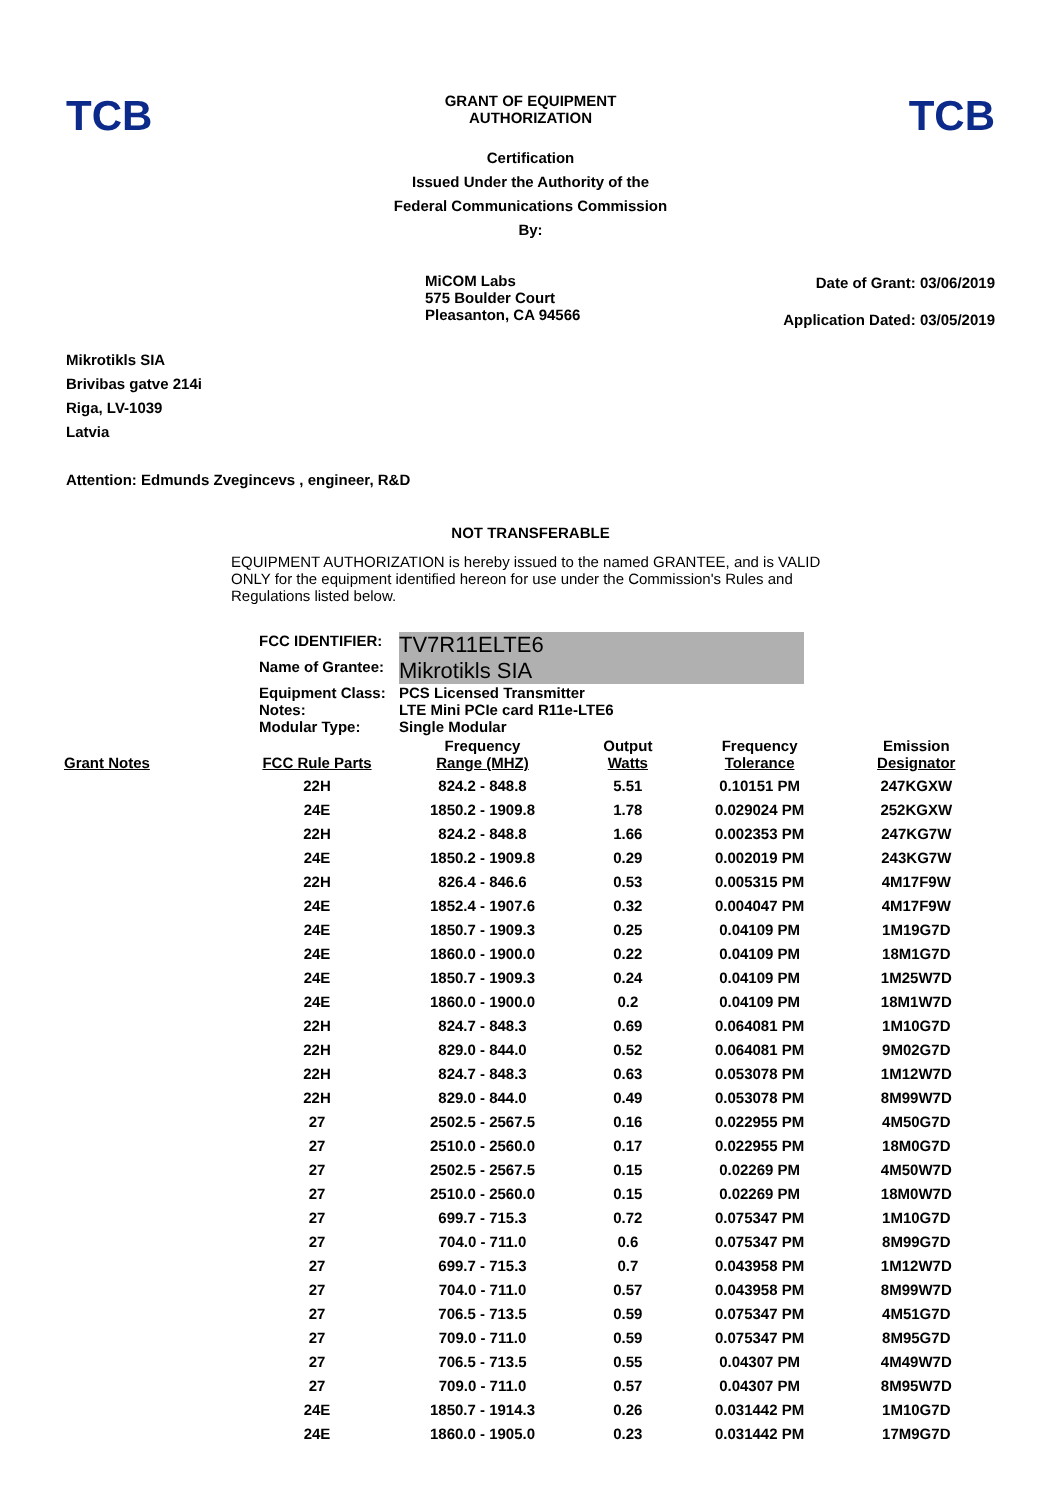TCB
GRANT OF EQUIPMENT
AUTHORIZATION
TCB
Certification
Issued Under the Authority of the
Federal Communications Commission
By:
MiCOM Labs
575 Boulder Court
Pleasanton, CA 94566
Date of Grant: 03/06/2019
Application Dated: 03/05/2019
Mikrotikls SIA
Brivibas gatve 214i
Riga, LV-1039
Latvia
Attention: Edmunds Zvegincevs , engineer, R&D
NOT TRANSFERABLE
EQUIPMENT AUTHORIZATION is hereby issued to the named GRANTEE, and is VALID ONLY for the equipment identified hereon for use under the Commission's Rules and Regulations listed below.
FCC IDENTIFIER: TV7R11ELTE6
Name of Grantee: Mikrotikls SIA
Equipment Class: PCS Licensed Transmitter
Notes: LTE Mini PCIe card R11e-LTE6
Modular Type: Single Modular
| Grant Notes | FCC Rule Parts | Frequency Range (MHZ) | Output Watts | Frequency Tolerance | Emission Designator |
| --- | --- | --- | --- | --- | --- |
| | 22H | 824.2 - 848.8 | 5.51 | 0.10151 PM | 247KGXW |
| | 24E | 1850.2 - 1909.8 | 1.78 | 0.029024 PM | 252KGXW |
| | 22H | 824.2 - 848.8 | 1.66 | 0.002353 PM | 247KG7W |
| | 24E | 1850.2 - 1909.8 | 0.29 | 0.002019 PM | 243KG7W |
| | 22H | 826.4 - 846.6 | 0.53 | 0.005315 PM | 4M17F9W |
| | 24E | 1852.4 - 1907.6 | 0.32 | 0.004047 PM | 4M17F9W |
| | 24E | 1850.7 - 1909.3 | 0.25 | 0.04109 PM | 1M19G7D |
| | 24E | 1860.0 - 1900.0 | 0.22 | 0.04109 PM | 18M1G7D |
| | 24E | 1850.7 - 1909.3 | 0.24 | 0.04109 PM | 1M25W7D |
| | 24E | 1860.0 - 1900.0 | 0.2 | 0.04109 PM | 18M1W7D |
| | 22H | 824.7 - 848.3 | 0.69 | 0.064081 PM | 1M10G7D |
| | 22H | 829.0 - 844.0 | 0.52 | 0.064081 PM | 9M02G7D |
| | 22H | 824.7 - 848.3 | 0.63 | 0.053078 PM | 1M12W7D |
| | 22H | 829.0 - 844.0 | 0.49 | 0.053078 PM | 8M99W7D |
| | 27 | 2502.5 - 2567.5 | 0.16 | 0.022955 PM | 4M50G7D |
| | 27 | 2510.0 - 2560.0 | 0.17 | 0.022955 PM | 18M0G7D |
| | 27 | 2502.5 - 2567.5 | 0.15 | 0.02269 PM | 4M50W7D |
| | 27 | 2510.0 - 2560.0 | 0.15 | 0.02269 PM | 18M0W7D |
| | 27 | 699.7 - 715.3 | 0.72 | 0.075347 PM | 1M10G7D |
| | 27 | 704.0 - 711.0 | 0.6 | 0.075347 PM | 8M99G7D |
| | 27 | 699.7 - 715.3 | 0.7 | 0.043958 PM | 1M12W7D |
| | 27 | 704.0 - 711.0 | 0.57 | 0.043958 PM | 8M99W7D |
| | 27 | 706.5 - 713.5 | 0.59 | 0.075347 PM | 4M51G7D |
| | 27 | 709.0 - 711.0 | 0.59 | 0.075347 PM | 8M95G7D |
| | 27 | 706.5 - 713.5 | 0.55 | 0.04307 PM | 4M49W7D |
| | 27 | 709.0 - 711.0 | 0.57 | 0.04307 PM | 8M95W7D |
| | 24E | 1850.7 - 1914.3 | 0.26 | 0.031442 PM | 1M10G7D |
| | 24E | 1860.0 - 1905.0 | 0.23 | 0.031442 PM | 17M9G7D |